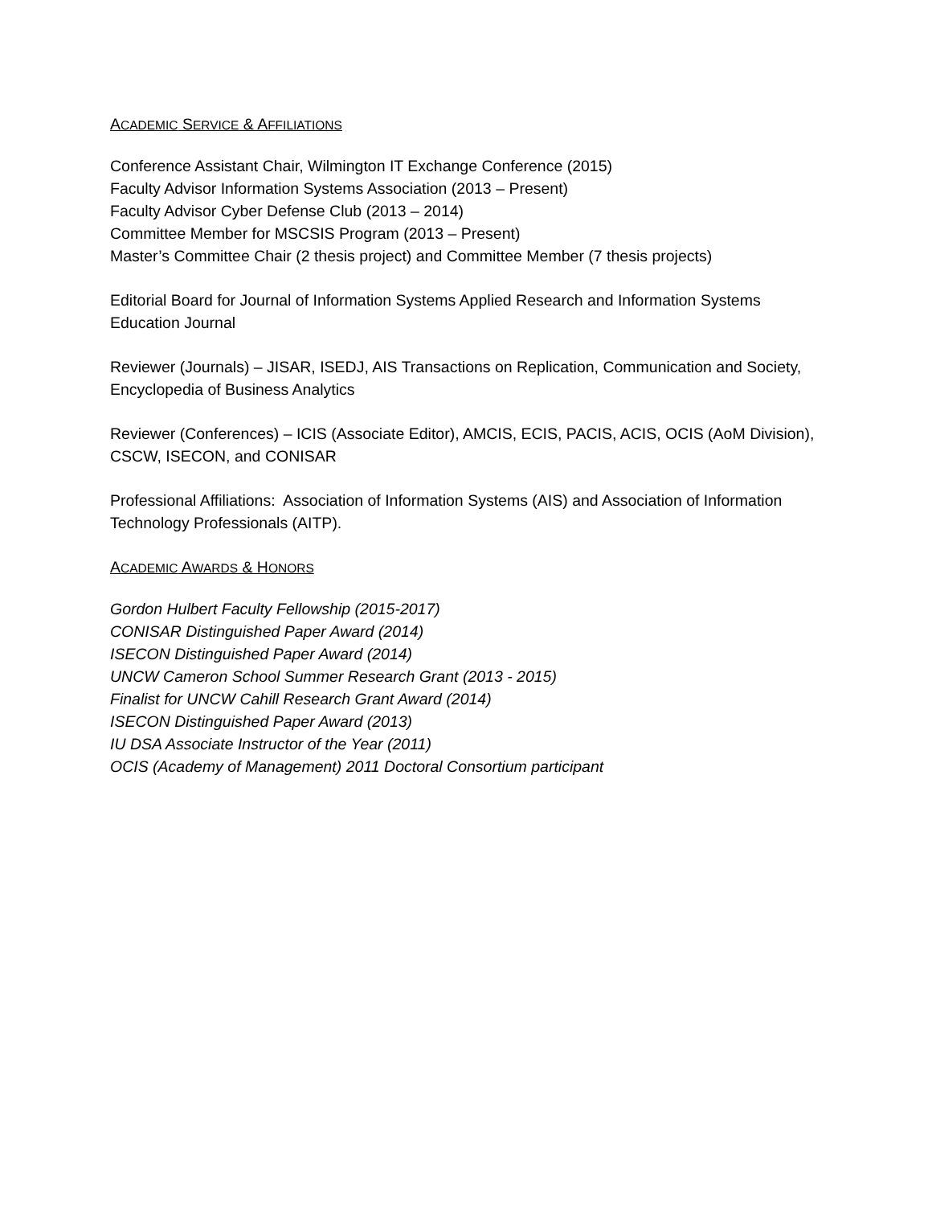ACADEMIC SERVICE & AFFILIATIONS
Conference Assistant Chair, Wilmington IT Exchange Conference (2015)
Faculty Advisor Information Systems Association (2013 – Present)
Faculty Advisor Cyber Defense Club (2013 – 2014)
Committee Member for MSCSIS Program (2013 – Present)
Master’s Committee Chair (2 thesis project) and Committee Member (7 thesis projects)
Editorial Board for Journal of Information Systems Applied Research and Information Systems Education Journal
Reviewer (Journals) – JISAR, ISEDJ, AIS Transactions on Replication, Communication and Society, Encyclopedia of Business Analytics
Reviewer (Conferences) – ICIS (Associate Editor), AMCIS, ECIS, PACIS, ACIS, OCIS (AoM Division), CSCW, ISECON, and CONISAR
Professional Affiliations: Association of Information Systems (AIS) and Association of Information Technology Professionals (AITP).
ACADEMIC AWARDS & HONORS
Gordon Hulbert Faculty Fellowship (2015-2017)
CONISAR Distinguished Paper Award (2014)
ISECON Distinguished Paper Award (2014)
UNCW Cameron School Summer Research Grant (2013 - 2015)
Finalist for UNCW Cahill Research Grant Award (2014)
ISECON Distinguished Paper Award (2013)
IU DSA Associate Instructor of the Year (2011)
OCIS (Academy of Management) 2011 Doctoral Consortium participant